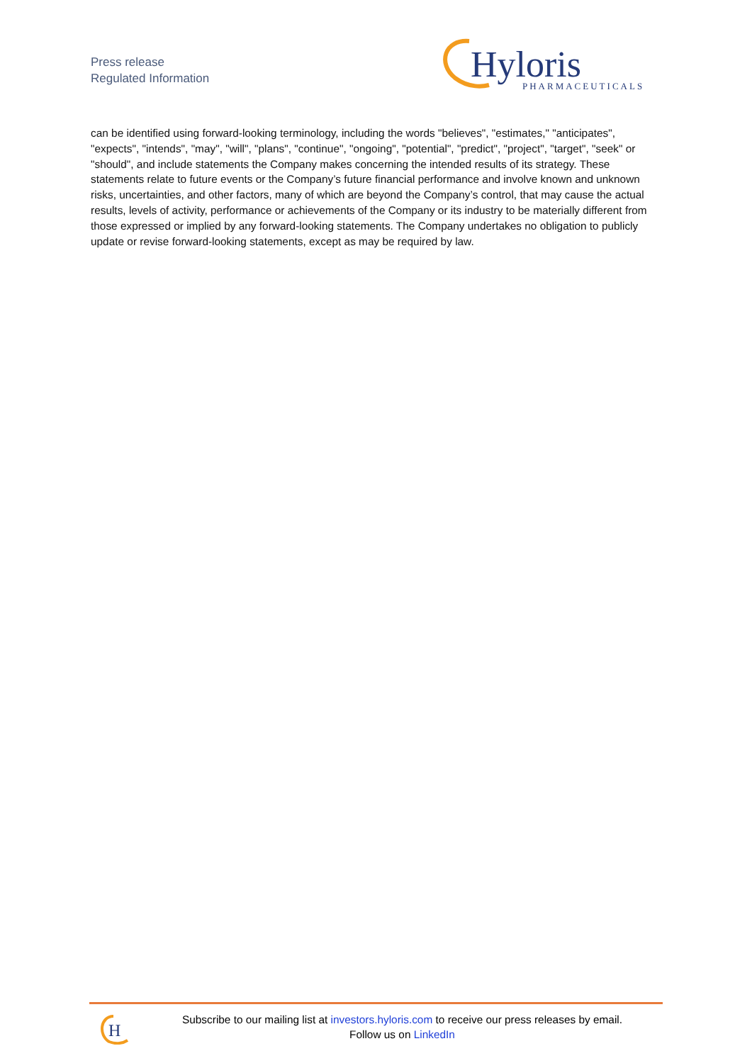Press release
Regulated Information
Hyloris
PHARMACEUTICALS
can be identified using forward-looking terminology, including the words "believes", "estimates," "anticipates", "expects", "intends", "may", "will", "plans", "continue", "ongoing", "potential", "predict", "project", "target", "seek" or "should", and include statements the Company makes concerning the intended results of its strategy. These statements relate to future events or the Company’s future financial performance and involve known and unknown risks, uncertainties, and other factors, many of which are beyond the Company’s control, that may cause the actual results, levels of activity, performance or achievements of the Company or its industry to be materially different from those expressed or implied by any forward-looking statements. The Company undertakes no obligation to publicly update or revise forward-looking statements, except as may be required by law.
H
Subscribe to our mailing list at investors.hyloris.com to receive our press releases by email.
Follow us on LinkedIn